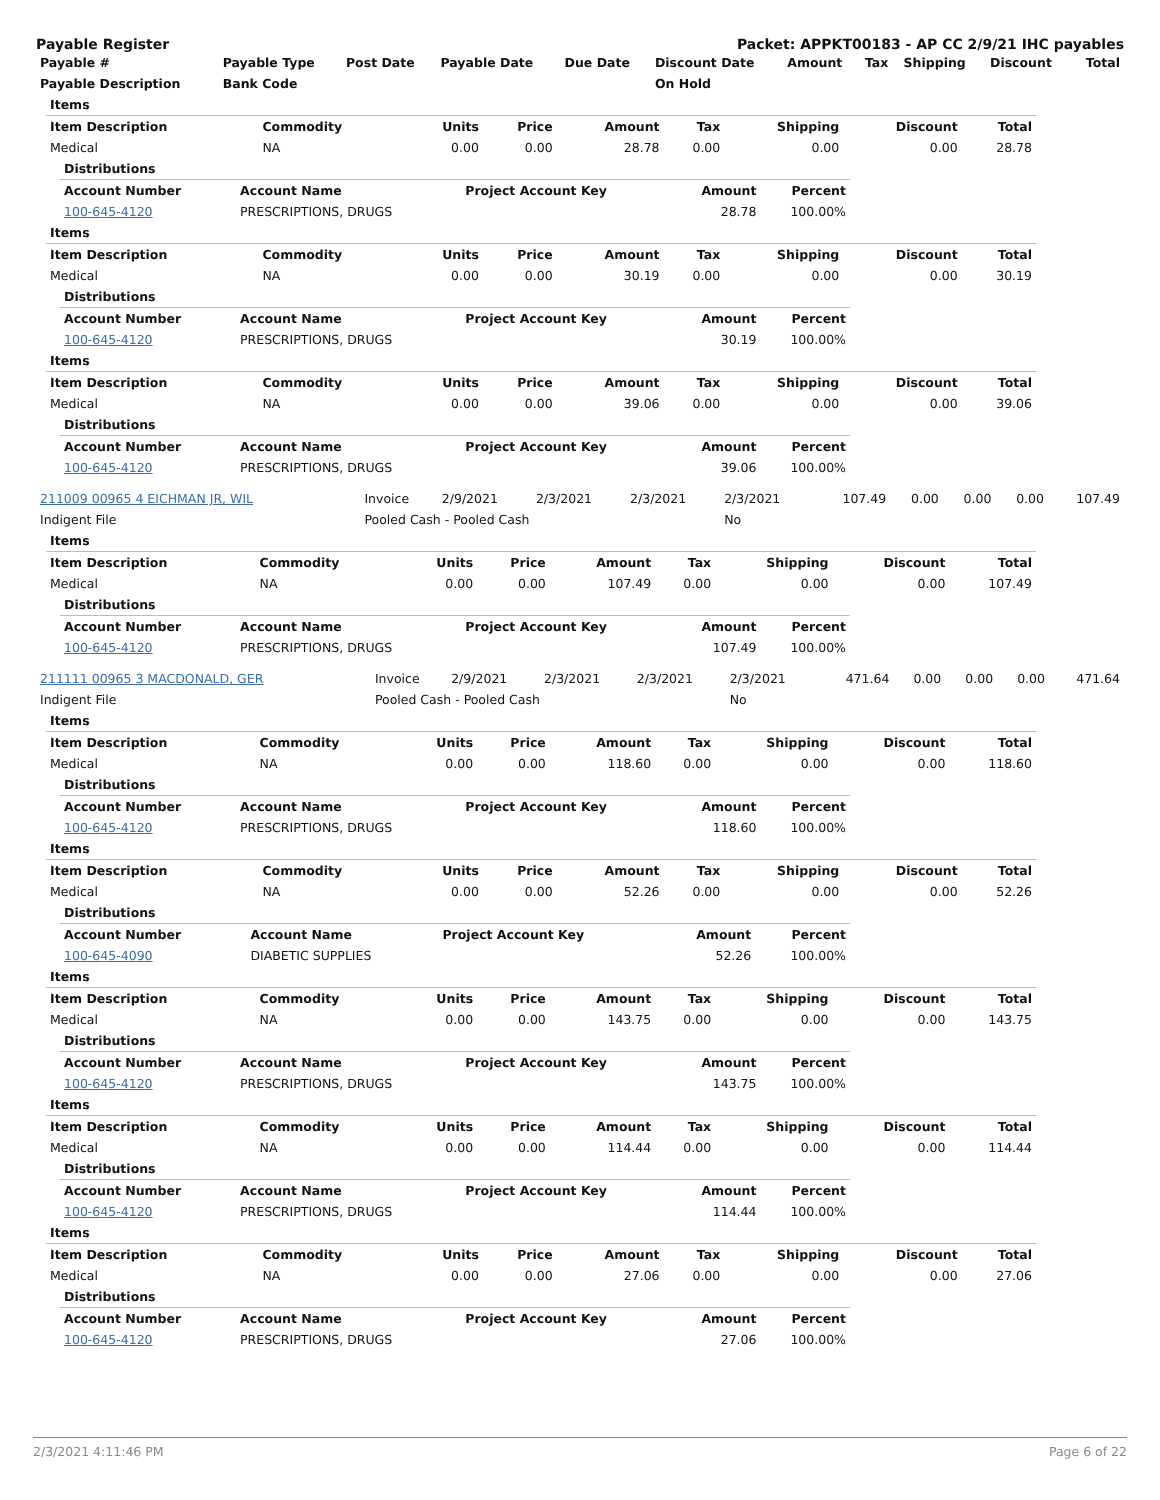Payable Register Packet: APPKT00183 - AP CC 2/9/21 IHC payables
| Payable # | Payable Type | Post Date | Payable Date | Due Date | Discount Date | Amount | Tax | Shipping | Discount | Total |
| --- | --- | --- | --- | --- | --- | --- | --- | --- | --- | --- |
| Payable Description | Bank Code | | | | On Hold | | | | | |
| Items | | | | | | | | |
| Item Description | Commodity | Units | Price | Amount | Tax | Shipping | Discount | Total |
| Medical | NA | 0.00 | 0.00 | 28.78 | 0.00 | 0.00 | 0.00 | 28.78 |
| Distributions | | | | |
| Account Number | Account Name | Project Account Key | Amount | Percent |
| 100-645-4120 | PRESCRIPTIONS, DRUGS | | 28.78 | 100.00% |
| Items | | | | | | | | |
| Item Description | Commodity | Units | Price | Amount | Tax | Shipping | Discount | Total |
| Medical | NA | 0.00 | 0.00 | 30.19 | 0.00 | 0.00 | 0.00 | 30.19 |
| Distributions | | | | |
| Account Number | Account Name | Project Account Key | Amount | Percent |
| 100-645-4120 | PRESCRIPTIONS, DRUGS | | 30.19 | 100.00% |
| Items | | | | | | | | |
| Item Description | Commodity | Units | Price | Amount | Tax | Shipping | Discount | Total |
| Medical | NA | 0.00 | 0.00 | 39.06 | 0.00 | 0.00 | 0.00 | 39.06 |
| Distributions | | | | |
| Account Number | Account Name | Project Account Key | Amount | Percent |
| 100-645-4120 | PRESCRIPTIONS, DRUGS | | 39.06 | 100.00% |
| 211009 00965 4 EICHMAN JR, WIL | Invoice | 2/9/2021 | 2/3/2021 | 2/3/2021 | 2/3/2021 | 107.49 | 0.00 | 0.00 | 0.00 | 107.49 |
| Indigent File | Pooled Cash - Pooled Cash | | | | No | | | | | |
| Items | | | | | | | | |
| Item Description | Commodity | Units | Price | Amount | Tax | Shipping | Discount | Total |
| Medical | NA | 0.00 | 0.00 | 107.49 | 0.00 | 0.00 | 0.00 | 107.49 |
| Distributions | | | | |
| Account Number | Account Name | Project Account Key | Amount | Percent |
| 100-645-4120 | PRESCRIPTIONS, DRUGS | | 107.49 | 100.00% |
| 211111 00965 3 MACDONALD, GER | Invoice | 2/9/2021 | 2/3/2021 | 2/3/2021 | 2/3/2021 | 471.64 | 0.00 | 0.00 | 0.00 | 471.64 |
| Indigent File | Pooled Cash - Pooled Cash | | | | No | | | | | |
| Items | | | | | | | | |
| Item Description | Commodity | Units | Price | Amount | Tax | Shipping | Discount | Total |
| Medical | NA | 0.00 | 0.00 | 118.60 | 0.00 | 0.00 | 0.00 | 118.60 |
| Distributions | | | | |
| Account Number | Account Name | Project Account Key | Amount | Percent |
| 100-645-4120 | PRESCRIPTIONS, DRUGS | | 118.60 | 100.00% |
| Items | | | | | | | | |
| Item Description | Commodity | Units | Price | Amount | Tax | Shipping | Discount | Total |
| Medical | NA | 0.00 | 0.00 | 52.26 | 0.00 | 0.00 | 0.00 | 52.26 |
| Distributions | | | | |
| Account Number | Account Name | Project Account Key | Amount | Percent |
| 100-645-4090 | DIABETIC SUPPLIES | | 52.26 | 100.00% |
| Items | | | | | | | | |
| Item Description | Commodity | Units | Price | Amount | Tax | Shipping | Discount | Total |
| Medical | NA | 0.00 | 0.00 | 143.75 | 0.00 | 0.00 | 0.00 | 143.75 |
| Distributions | | | | |
| Account Number | Account Name | Project Account Key | Amount | Percent |
| 100-645-4120 | PRESCRIPTIONS, DRUGS | | 143.75 | 100.00% |
| Items | | | | | | | | |
| Item Description | Commodity | Units | Price | Amount | Tax | Shipping | Discount | Total |
| Medical | NA | 0.00 | 0.00 | 114.44 | 0.00 | 0.00 | 0.00 | 114.44 |
| Distributions | | | | |
| Account Number | Account Name | Project Account Key | Amount | Percent |
| 100-645-4120 | PRESCRIPTIONS, DRUGS | | 114.44 | 100.00% |
| Items | | | | | | | | |
| Item Description | Commodity | Units | Price | Amount | Tax | Shipping | Discount | Total |
| Medical | NA | 0.00 | 0.00 | 27.06 | 0.00 | 0.00 | 0.00 | 27.06 |
| Distributions | | | | |
| Account Number | Account Name | Project Account Key | Amount | Percent |
| 100-645-4120 | PRESCRIPTIONS, DRUGS | | 27.06 | 100.00% |
2/3/2021 4:11:46 PM Page 6 of 22